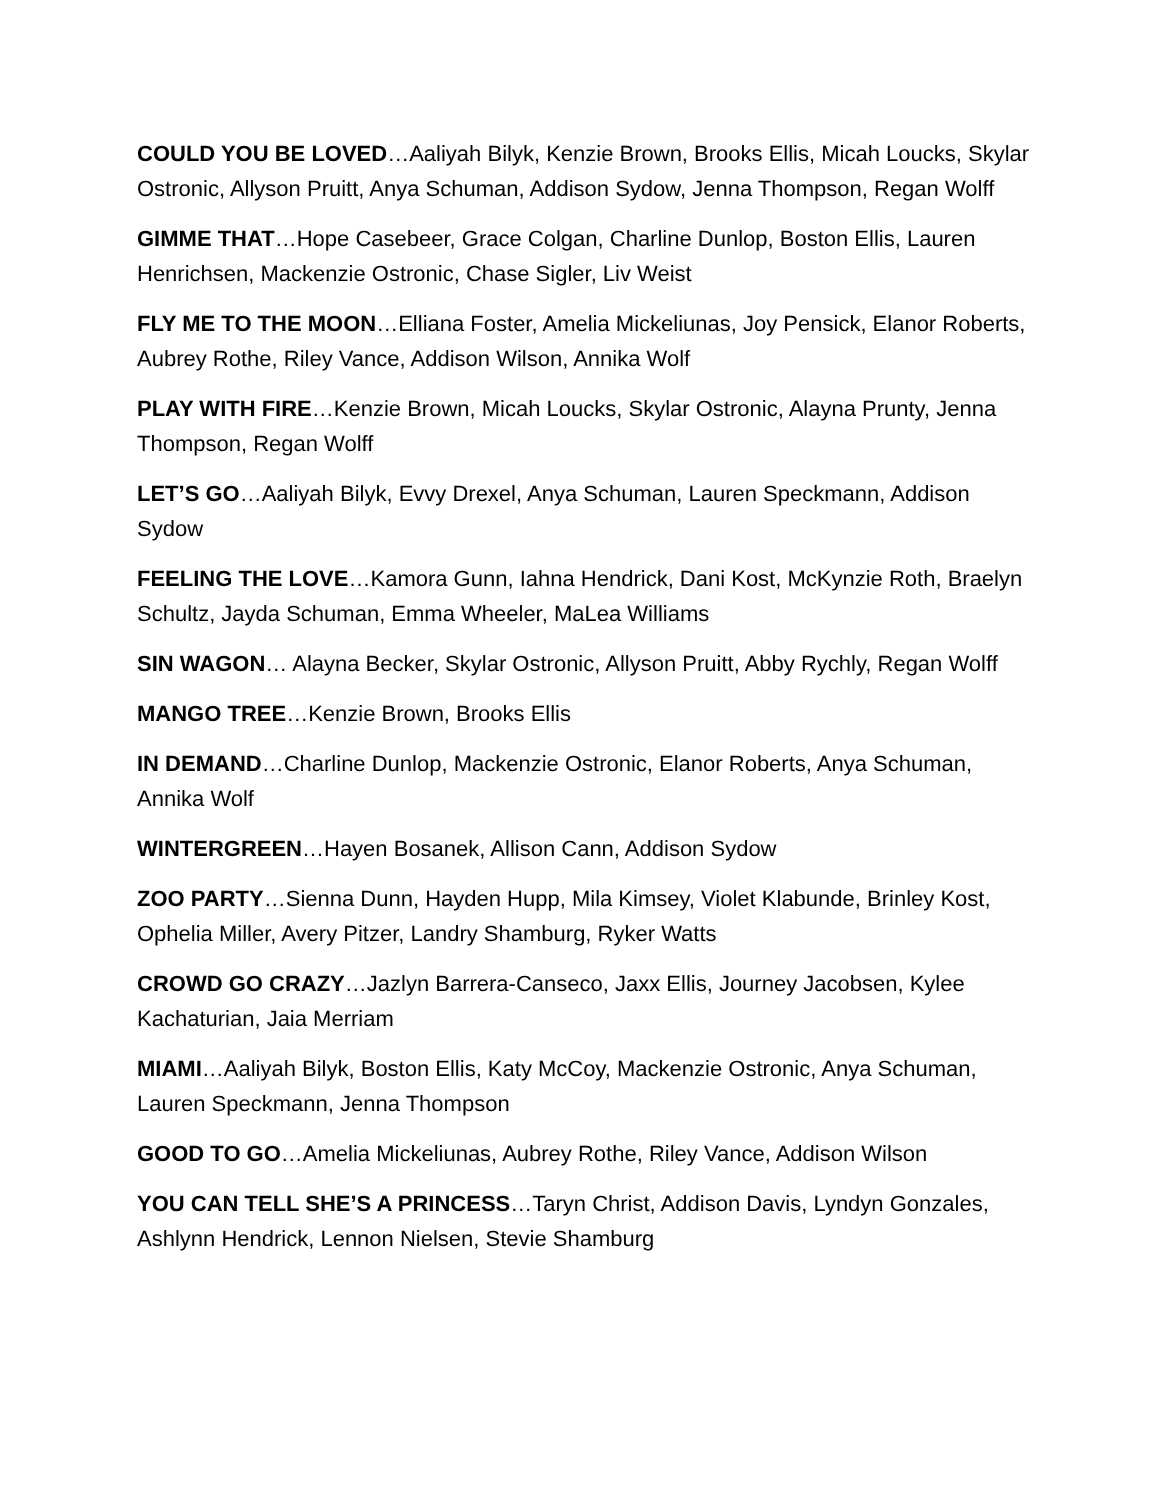COULD YOU BE LOVED…Aaliyah Bilyk, Kenzie Brown, Brooks Ellis, Micah Loucks, Skylar Ostronic, Allyson Pruitt, Anya Schuman, Addison Sydow, Jenna Thompson, Regan Wolff
GIMME THAT…Hope Casebeer, Grace Colgan, Charline Dunlop, Boston Ellis, Lauren Henrichsen, Mackenzie Ostronic, Chase Sigler, Liv Weist
FLY ME TO THE MOON…Elliana Foster, Amelia Mickeliunas, Joy Pensick, Elanor Roberts, Aubrey Rothe, Riley Vance, Addison Wilson, Annika Wolf
PLAY WITH FIRE…Kenzie Brown, Micah Loucks, Skylar Ostronic, Alayna Prunty, Jenna Thompson, Regan Wolff
LET’S GO…Aaliyah Bilyk, Evvy Drexel, Anya Schuman, Lauren Speckmann, Addison Sydow
FEELING THE LOVE…Kamora Gunn, Iahna Hendrick, Dani Kost, McKynzie Roth, Braelyn Schultz, Jayda Schuman, Emma Wheeler, MaLea Williams
SIN WAGON… Alayna Becker, Skylar Ostronic, Allyson Pruitt, Abby Rychly, Regan Wolff
MANGO TREE…Kenzie Brown, Brooks Ellis
IN DEMAND…Charline Dunlop, Mackenzie Ostronic, Elanor Roberts, Anya Schuman, Annika Wolf
WINTERGREEN…Hayen Bosanek, Allison Cann, Addison Sydow
ZOO PARTY…Sienna Dunn, Hayden Hupp, Mila Kimsey, Violet Klabunde, Brinley Kost, Ophelia Miller, Avery Pitzer, Landry Shamburg, Ryker Watts
CROWD GO CRAZY…Jazlyn Barrera-Canseco, Jaxx Ellis, Journey Jacobsen, Kylee Kachaturian, Jaia Merriam
MIAMI…Aaliyah Bilyk, Boston Ellis, Katy McCoy, Mackenzie Ostronic, Anya Schuman, Lauren Speckmann, Jenna Thompson
GOOD TO GO…Amelia Mickeliunas, Aubrey Rothe, Riley Vance, Addison Wilson
YOU CAN TELL SHE’S A PRINCESS…Taryn Christ, Addison Davis, Lyndyn Gonzales, Ashlynn Hendrick, Lennon Nielsen, Stevie Shamburg